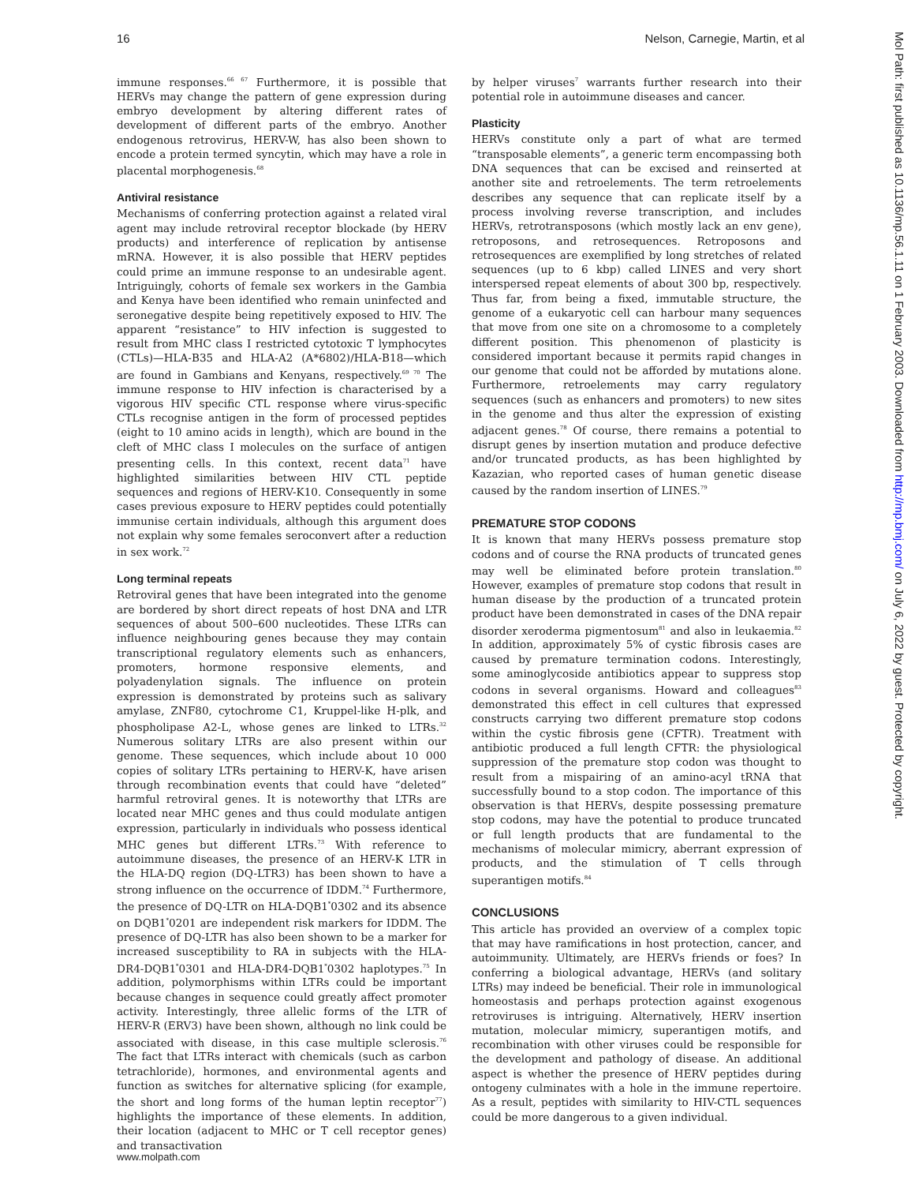16 Nelson, Carnegie, Martin, et al
immune responses.<sup>66 67</sup> Furthermore, it is possible that HERVs may change the pattern of gene expression during embryo development by altering different rates of development of different parts of the embryo. Another endogenous retrovirus, HERV-W, has also been shown to encode a protein termed syncytin, which may have a role in placental morphogenesis.<sup>68</sup>
Antiviral resistance
Mechanisms of conferring protection against a related viral agent may include retroviral receptor blockade (by HERV products) and interference of replication by antisense mRNA. However, it is also possible that HERV peptides could prime an immune response to an undesirable agent. Intriguingly, cohorts of female sex workers in the Gambia and Kenya have been identified who remain uninfected and seronegative despite being repetitively exposed to HIV. The apparent “resistance” to HIV infection is suggested to result from MHC class I restricted cytotoxic T lymphocytes (CTLs)—HLA-B35 and HLA-A2 (A*6802)/HLA-B18—which are found in Gambians and Kenyans, respectively.<sup>69 70</sup> The immune response to HIV infection is characterised by a vigorous HIV specific CTL response where virus-specific CTLs recognise antigen in the form of processed peptides (eight to 10 amino acids in length), which are bound in the cleft of MHC class I molecules on the surface of antigen presenting cells. In this context, recent data<sup>71</sup> have highlighted similarities between HIV CTL peptide sequences and regions of HERV-K10. Consequently in some cases previous exposure to HERV peptides could potentially immunise certain individuals, although this argument does not explain why some females seroconvert after a reduction in sex work.<sup>72</sup>
Long terminal repeats
Retroviral genes that have been integrated into the genome are bordered by short direct repeats of host DNA and LTR sequences of about 500–600 nucleotides. These LTRs can influence neighbouring genes because they may contain transcriptional regulatory elements such as enhancers, promoters, hormone responsive elements, and polyadenylation signals. The influence on protein expression is demonstrated by proteins such as salivary amylase, ZNF80, cytochrome C1, Kruppel-like H-plk, and phospholipase A2-L, whose genes are linked to LTRs.<sup>32</sup> Numerous solitary LTRs are also present within our genome. These sequences, which include about 10 000 copies of solitary LTRs pertaining to HERV-K, have arisen through recombination events that could have “deleted” harmful retroviral genes. It is noteworthy that LTRs are located near MHC genes and thus could modulate antigen expression, particularly in individuals who possess identical MHC genes but different LTRs.<sup>73</sup> With reference to autoimmune diseases, the presence of an HERV-K LTR in the HLA-DQ region (DQ-LTR3) has been shown to have a strong influence on the occurrence of IDDM.<sup>74</sup> Furthermore, the presence of DQ-LTR on HLA-DQB1<sup>*</sup>0302 and its absence on DQB1<sup>*</sup>0201 are independent risk markers for IDDM. The presence of DQ-LTR has also been shown to be a marker for increased susceptibility to RA in subjects with the HLA-DR4-DQB1<sup>*</sup>0301 and HLA-DR4-DQB1<sup>*</sup>0302 haplotypes.<sup>75</sup> In addition, polymorphisms within LTRs could be important because changes in sequence could greatly affect promoter activity. Interestingly, three allelic forms of the LTR of HERV-R (ERV3) have been shown, although no link could be associated with disease, in this case multiple sclerosis.<sup>76</sup> The fact that LTRs interact with chemicals (such as carbon tetrachloride), hormones, and environmental agents and function as switches for alternative splicing (for example, the short and long forms of the human leptin receptor<sup>77</sup>) highlights the importance of these elements. In addition, their location (adjacent to MHC or T cell receptor genes) and transactivation
by helper viruses<sup>7</sup> warrants further research into their potential role in autoimmune diseases and cancer.
Plasticity
HERVs constitute only a part of what are termed “transposable elements”, a generic term encompassing both DNA sequences that can be excised and reinserted at another site and retroelements. The term retroelements describes any sequence that can replicate itself by a process involving reverse transcription, and includes HERVs, retrotransposons (which mostly lack an env gene), retroposons, and retrosequences. Retroposons and retrosequences are exemplified by long stretches of related sequences (up to 6 kbp) called LINES and very short interspersed repeat elements of about 300 bp, respectively. Thus far, from being a fixed, immutable structure, the genome of a eukaryotic cell can harbour many sequences that move from one site on a chromosome to a completely different position. This phenomenon of plasticity is considered important because it permits rapid changes in our genome that could not be afforded by mutations alone. Furthermore, retroelements may carry regulatory sequences (such as enhancers and promoters) to new sites in the genome and thus alter the expression of existing adjacent genes.<sup>78</sup> Of course, there remains a potential to disrupt genes by insertion mutation and produce defective and/or truncated products, as has been highlighted by Kazazian, who reported cases of human genetic disease caused by the random insertion of LINES.<sup>79</sup>
PREMATURE STOP CODONS
It is known that many HERVs possess premature stop codons and of course the RNA products of truncated genes may well be eliminated before protein translation.<sup>80</sup> However, examples of premature stop codons that result in human disease by the production of a truncated protein product have been demonstrated in cases of the DNA repair disorder xeroderma pigmentosum<sup>81</sup> and also in leukaemia.<sup>82</sup> In addition, approximately 5% of cystic fibrosis cases are caused by premature termination codons. Interestingly, some aminoglycoside antibiotics appear to suppress stop codons in several organisms. Howard and colleagues<sup>83</sup> demonstrated this effect in cell cultures that expressed constructs carrying two different premature stop codons within the cystic fibrosis gene (CFTR). Treatment with antibiotic produced a full length CFTR: the physiological suppression of the premature stop codon was thought to result from a mispairing of an amino-acyl tRNA that successfully bound to a stop codon. The importance of this observation is that HERVs, despite possessing premature stop codons, may have the potential to produce truncated or full length products that are fundamental to the mechanisms of molecular mimicry, aberrant expression of products, and the stimulation of T cells through superantigen motifs.<sup>84</sup>
CONCLUSIONS
This article has provided an overview of a complex topic that may have ramifications in host protection, cancer, and autoimmunity. Ultimately, are HERVs friends or foes? In conferring a biological advantage, HERVs (and solitary LTRs) may indeed be beneficial. Their role in immunological homeostasis and perhaps protection against exogenous retroviruses is intriguing. Alternatively, HERV insertion mutation, molecular mimicry, superantigen motifs, and recombination with other viruses could be responsible for the development and pathology of disease. An additional aspect is whether the presence of HERV peptides during ontogeny culminates with a hole in the immune repertoire. As a result, peptides with similarity to HIV-CTL sequences could be more dangerous to a given individual.
www.molpath.com
Mol Path: first published as 10.1136/mp.56.1.11 on 1 February 2003. Downloaded from http://mp.bmj.com/ on July 6, 2022 by guest. Protected by copyright.